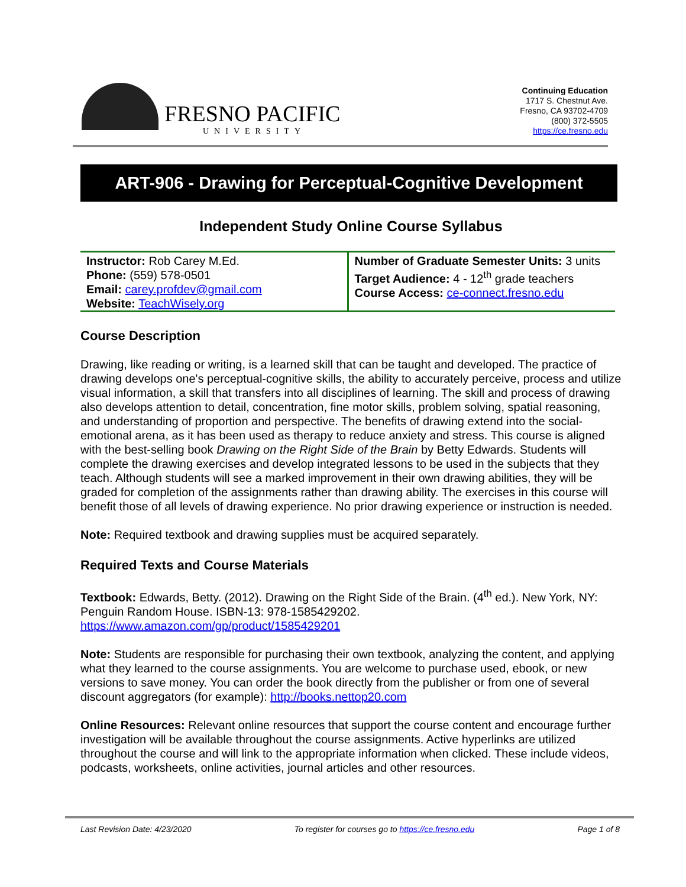FRESNO PACIFIC
UNIVERSITY
Continuing Education
1717 S. Chestnut Ave.
Fresno, CA 93702-4709
(800) 372-5505
https://ce.fresno.edu
ART-906 - Drawing for Perceptual-Cognitive Development
Independent Study Online Course Syllabus
| Instructor: Rob Carey M.Ed. Phone: (559) 578-0501 Email: carey.profdev@gmail.com Website: TeachWisely.org | Number of Graduate Semester Units: 3 units Target Audience: 4 - 12<sup>th</sup> grade teachers Course Access: ce-connect.fresno.edu |
Course Description
Drawing, like reading or writing, is a learned skill that can be taught and developed. The practice of drawing develops one's perceptual-cognitive skills, the ability to accurately perceive, process and utilize visual information, a skill that transfers into all disciplines of learning. The skill and process of drawing also develops attention to detail, concentration, fine motor skills, problem solving, spatial reasoning, and understanding of proportion and perspective. The benefits of drawing extend into the social-emotional arena, as it has been used as therapy to reduce anxiety and stress. This course is aligned with the best-selling book Drawing on the Right Side of the Brain by Betty Edwards. Students will complete the drawing exercises and develop integrated lessons to be used in the subjects that they teach. Although students will see a marked improvement in their own drawing abilities, they will be graded for completion of the assignments rather than drawing ability. The exercises in this course will benefit those of all levels of drawing experience. No prior drawing experience or instruction is needed.
Note: Required textbook and drawing supplies must be acquired separately.
Required Texts and Course Materials
Textbook: Edwards, Betty. (2012). Drawing on the Right Side of the Brain. (4<sup>th</sup> ed.). New York, NY: Penguin Random House. ISBN-13: 978-1585429202.
https://www.amazon.com/gp/product/1585429201
Note: Students are responsible for purchasing their own textbook, analyzing the content, and applying what they learned to the course assignments. You are welcome to purchase used, ebook, or new versions to save money. You can order the book directly from the publisher or from one of several discount aggregators (for example): http://books.nettop20.com
Online Resources: Relevant online resources that support the course content and encourage further investigation will be available throughout the course assignments. Active hyperlinks are utilized throughout the course and will link to the appropriate information when clicked. These include videos, podcasts, worksheets, online activities, journal articles and other resources.
Last Revision Date: 4/23/2020 To register for courses go to https://ce.fresno.edu Page 1 of 8